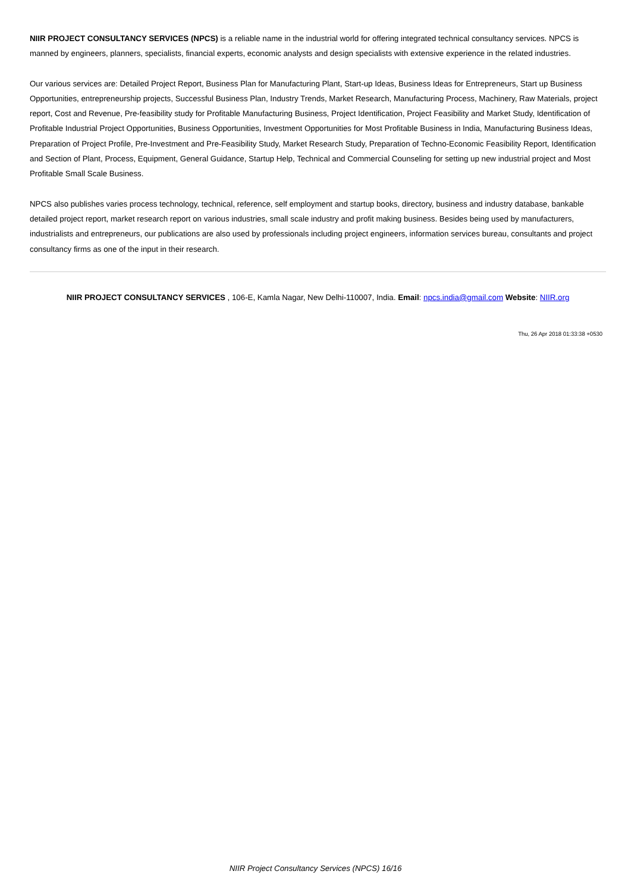NIIR PROJECT CONSULTANCY SERVICES (NPCS) is a reliable name in the industrial world for offering integrated technical consultancy services. NPCS is manned by engineers, planners, specialists, financial experts, economic analysts and design specialists with extensive experience in the related industries.
Our various services are: Detailed Project Report, Business Plan for Manufacturing Plant, Start-up Ideas, Business Ideas for Entrepreneurs, Start up Business Opportunities, entrepreneurship projects, Successful Business Plan, Industry Trends, Market Research, Manufacturing Process, Machinery, Raw Materials, project report, Cost and Revenue, Pre-feasibility study for Profitable Manufacturing Business, Project Identification, Project Feasibility and Market Study, Identification of Profitable Industrial Project Opportunities, Business Opportunities, Investment Opportunities for Most Profitable Business in India, Manufacturing Business Ideas, Preparation of Project Profile, Pre-Investment and Pre-Feasibility Study, Market Research Study, Preparation of Techno-Economic Feasibility Report, Identification and Section of Plant, Process, Equipment, General Guidance, Startup Help, Technical and Commercial Counseling for setting up new industrial project and Most Profitable Small Scale Business.
NPCS also publishes varies process technology, technical, reference, self employment and startup books, directory, business and industry database, bankable detailed project report, market research report on various industries, small scale industry and profit making business. Besides being used by manufacturers, industrialists and entrepreneurs, our publications are also used by professionals including project engineers, information services bureau, consultants and project consultancy firms as one of the input in their research.
NIIR PROJECT CONSULTANCY SERVICES , 106-E, Kamla Nagar, New Delhi-110007, India. Email: npcs.india@gmail.com Website: NIIR.org
Thu, 26 Apr 2018 01:33:38 +0530
NIIR Project Consultancy Services (NPCS) 16/16